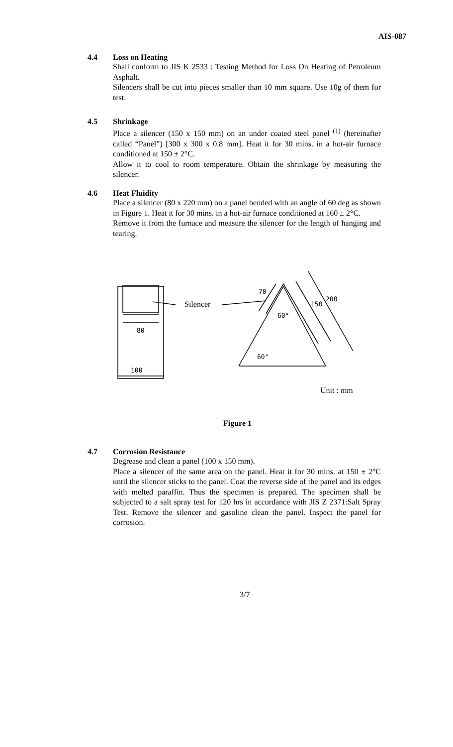AIS-087
4.4 Loss on Heating
Shall conform to JIS K 2533 : Testing Method for Loss On Heating of Petroleum Asphalt.
Silencers shall be cut into pieces smaller than 10 mm square. Use 10g of them for test.
4.5 Shrinkage
Place a silencer (150 x 150 mm) on an under coated steel panel <sup>(1)</sup> (hereinafter called “Panel”) [300 x 300 x 0.8 mm]. Heat it for 30 mins. in a hot-air furnace conditioned at 150 ± 2°C.
Allow it to cool to room temperature. Obtain the shrinkage by measuring the silencer.
4.6 Heat Fluidity
Place a silencer (80 x 220 mm) on a panel bended with an angle of 60 deg as shown in Figure 1. Heat it for 30 mins. in a hot-air furnace conditioned at 160 ± 2°C.
Remove it from the furnace and measure the silencer for the length of hanging and tearing.
80
100
Silencer
60°
60°
70
150
200
Unit : mm
Figure 1
4.7 Corrosion Resistance
Degrease and clean a panel (100 x 150 mm).
Place a silencer of the same area on the panel. Heat it for 30 mins. at 150 ± 2°C until the silencer sticks to the panel. Coat the reverse side of the panel and its edges with melted paraffin. Thus the specimen is prepared. The specimen shall be subjected to a salt spray test for 120 hrs in accordance with JIS Z 2371:Salt Spray Test. Remove the silencer and gasoline clean the panel. Inspect the panel for corrosion.
3/7